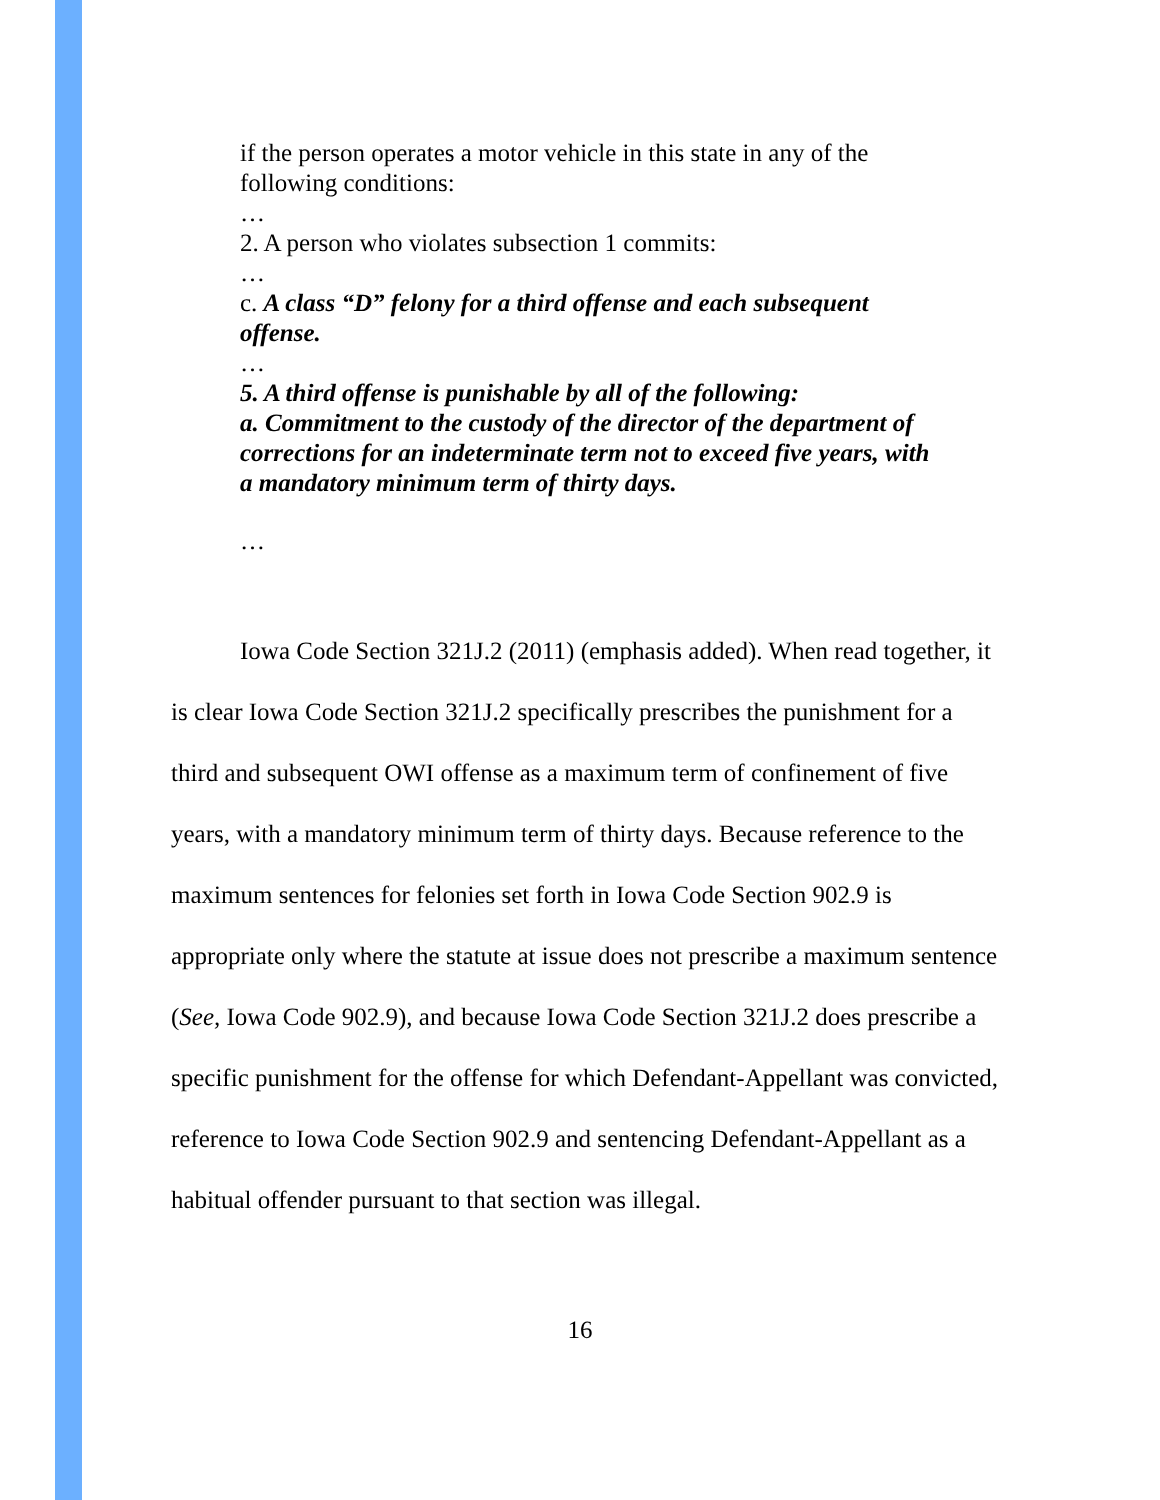if the person operates a motor vehicle in this state in any of the following conditions:
…
2. A person who violates subsection 1 commits:
…
c. A class “D” felony for a third offense and each subsequent offense.
…
5. A third offense is punishable by all of the following:
a. Commitment to the custody of the director of the department of corrections for an indeterminate term not to exceed five years, with a mandatory minimum term of thirty days.
…
Iowa Code Section 321J.2 (2011) (emphasis added). When read together, it is clear Iowa Code Section 321J.2 specifically prescribes the punishment for a third and subsequent OWI offense as a maximum term of confinement of five years, with a mandatory minimum term of thirty days. Because reference to the maximum sentences for felonies set forth in Iowa Code Section 902.9 is appropriate only where the statute at issue does not prescribe a maximum sentence (See, Iowa Code 902.9), and because Iowa Code Section 321J.2 does prescribe a specific punishment for the offense for which Defendant-Appellant was convicted, reference to Iowa Code Section 902.9 and sentencing Defendant-Appellant as a habitual offender pursuant to that section was illegal.
16